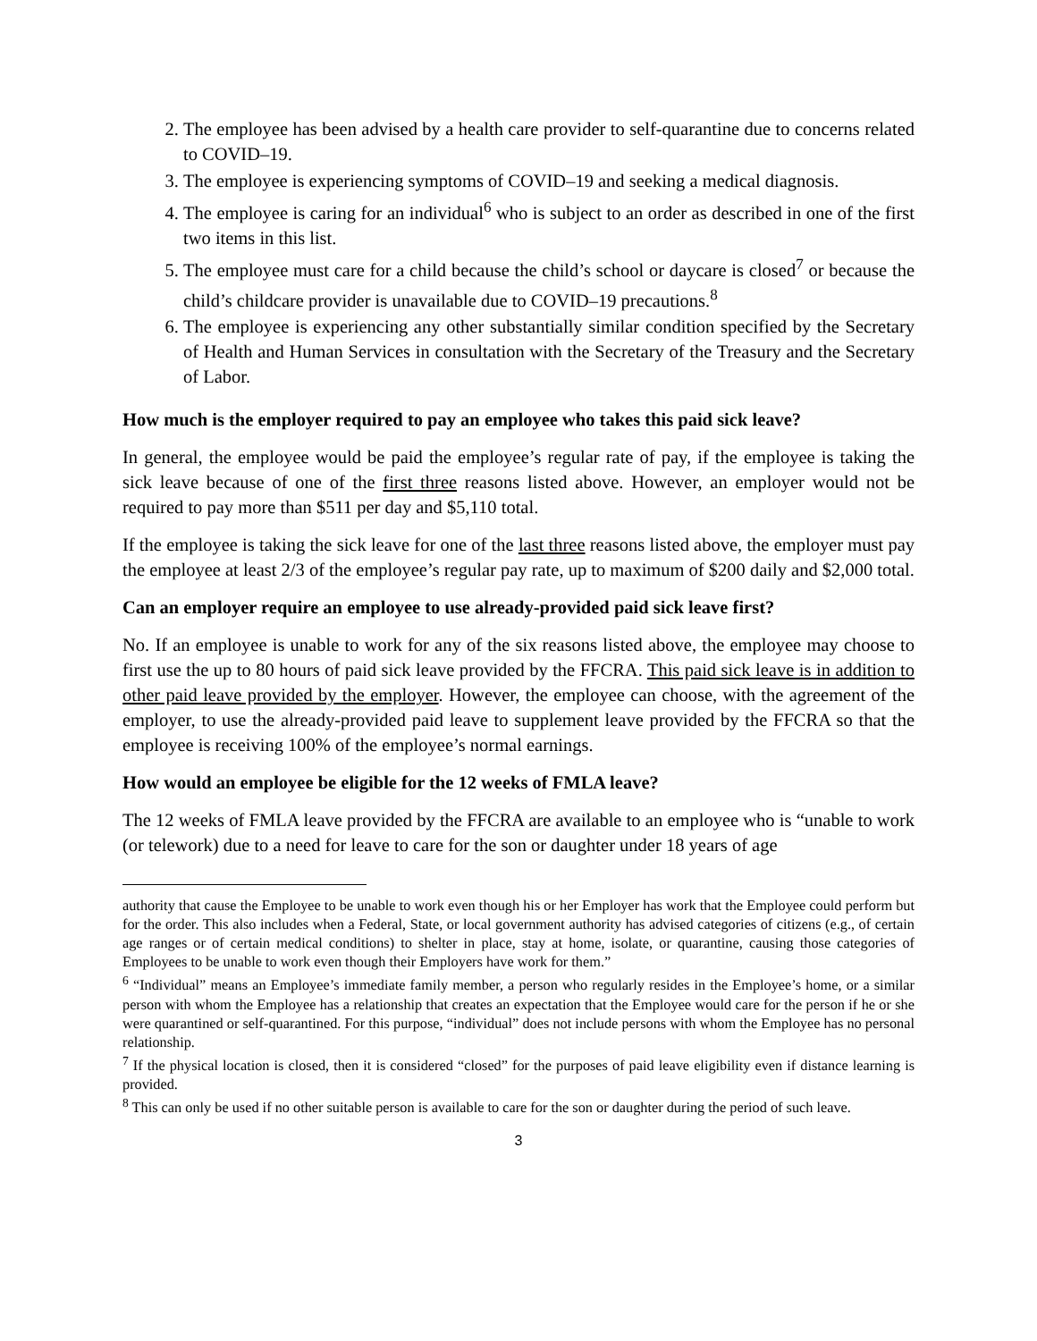2. The employee has been advised by a health care provider to self-quarantine due to concerns related to COVID–19.
3. The employee is experiencing symptoms of COVID–19 and seeking a medical diagnosis.
4. The employee is caring for an individual<sup>6</sup> who is subject to an order as described in one of the first two items in this list.
5. The employee must care for a child because the child’s school or daycare is closed<sup>7</sup> or because the child’s childcare provider is unavailable due to COVID–19 precautions.<sup>8</sup>
6. The employee is experiencing any other substantially similar condition specified by the Secretary of Health and Human Services in consultation with the Secretary of the Treasury and the Secretary of Labor.
How much is the employer required to pay an employee who takes this paid sick leave?
In general, the employee would be paid the employee’s regular rate of pay, if the employee is taking the sick leave because of one of the first three reasons listed above. However, an employer would not be required to pay more than $511 per day and $5,110 total.
If the employee is taking the sick leave for one of the last three reasons listed above, the employer must pay the employee at least 2/3 of the employee’s regular pay rate, up to maximum of $200 daily and $2,000 total.
Can an employer require an employee to use already-provided paid sick leave first?
No. If an employee is unable to work for any of the six reasons listed above, the employee may choose to first use the up to 80 hours of paid sick leave provided by the FFCRA. This paid sick leave is in addition to other paid leave provided by the employer. However, the employee can choose, with the agreement of the employer, to use the already-provided paid leave to supplement leave provided by the FFCRA so that the employee is receiving 100% of the employee’s normal earnings.
How would an employee be eligible for the 12 weeks of FMLA leave?
The 12 weeks of FMLA leave provided by the FFCRA are available to an employee who is “unable to work (or telework) due to a need for leave to care for the son or daughter under 18 years of age
authority that cause the Employee to be unable to work even though his or her Employer has work that the Employee could perform but for the order. This also includes when a Federal, State, or local government authority has advised categories of citizens (e.g., of certain age ranges or of certain medical conditions) to shelter in place, stay at home, isolate, or quarantine, causing those categories of Employees to be unable to work even though their Employers have work for them.”
<sup>6</sup> “Individual” means an Employee’s immediate family member, a person who regularly resides in the Employee’s home, or a similar person with whom the Employee has a relationship that creates an expectation that the Employee would care for the person if he or she were quarantined or self-quarantined. For this purpose, “individual” does not include persons with whom the Employee has no personal relationship.
<sup>7</sup> If the physical location is closed, then it is considered “closed” for the purposes of paid leave eligibility even if distance learning is provided.
<sup>8</sup> This can only be used if no other suitable person is available to care for the son or daughter during the period of such leave.
3